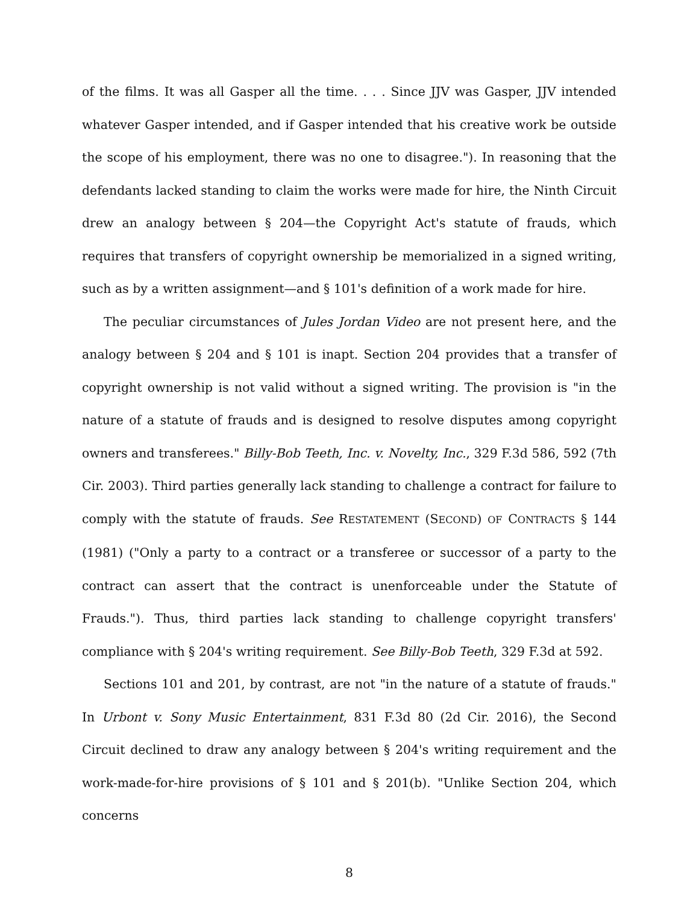of the films. It was all Gasper all the time. . . . Since JJV was Gasper, JJV intended whatever Gasper intended, and if Gasper intended that his creative work be outside the scope of his employment, there was no one to disagree."). In reasoning that the defendants lacked standing to claim the works were made for hire, the Ninth Circuit drew an analogy between § 204—the Copyright Act's statute of frauds, which requires that transfers of copyright ownership be memorialized in a signed writing, such as by a written assignment—and § 101's definition of a work made for hire.
The peculiar circumstances of Jules Jordan Video are not present here, and the analogy between § 204 and § 101 is inapt. Section 204 provides that a transfer of copyright ownership is not valid without a signed writing. The provision is "in the nature of a statute of frauds and is designed to resolve disputes among copyright owners and transferees." Billy-Bob Teeth, Inc. v. Novelty, Inc., 329 F.3d 586, 592 (7th Cir. 2003). Third parties generally lack standing to challenge a contract for failure to comply with the statute of frauds. See RESTATEMENT (SECOND) OF CONTRACTS § 144 (1981) ("Only a party to a contract or a transferee or successor of a party to the contract can assert that the contract is unenforceable under the Statute of Frauds."). Thus, third parties lack standing to challenge copyright transfers' compliance with § 204's writing requirement. See Billy-Bob Teeth, 329 F.3d at 592.
Sections 101 and 201, by contrast, are not "in the nature of a statute of frauds." In Urbont v. Sony Music Entertainment, 831 F.3d 80 (2d Cir. 2016), the Second Circuit declined to draw any analogy between § 204's writing requirement and the work-made-for-hire provisions of § 101 and § 201(b). "Unlike Section 204, which concerns
8